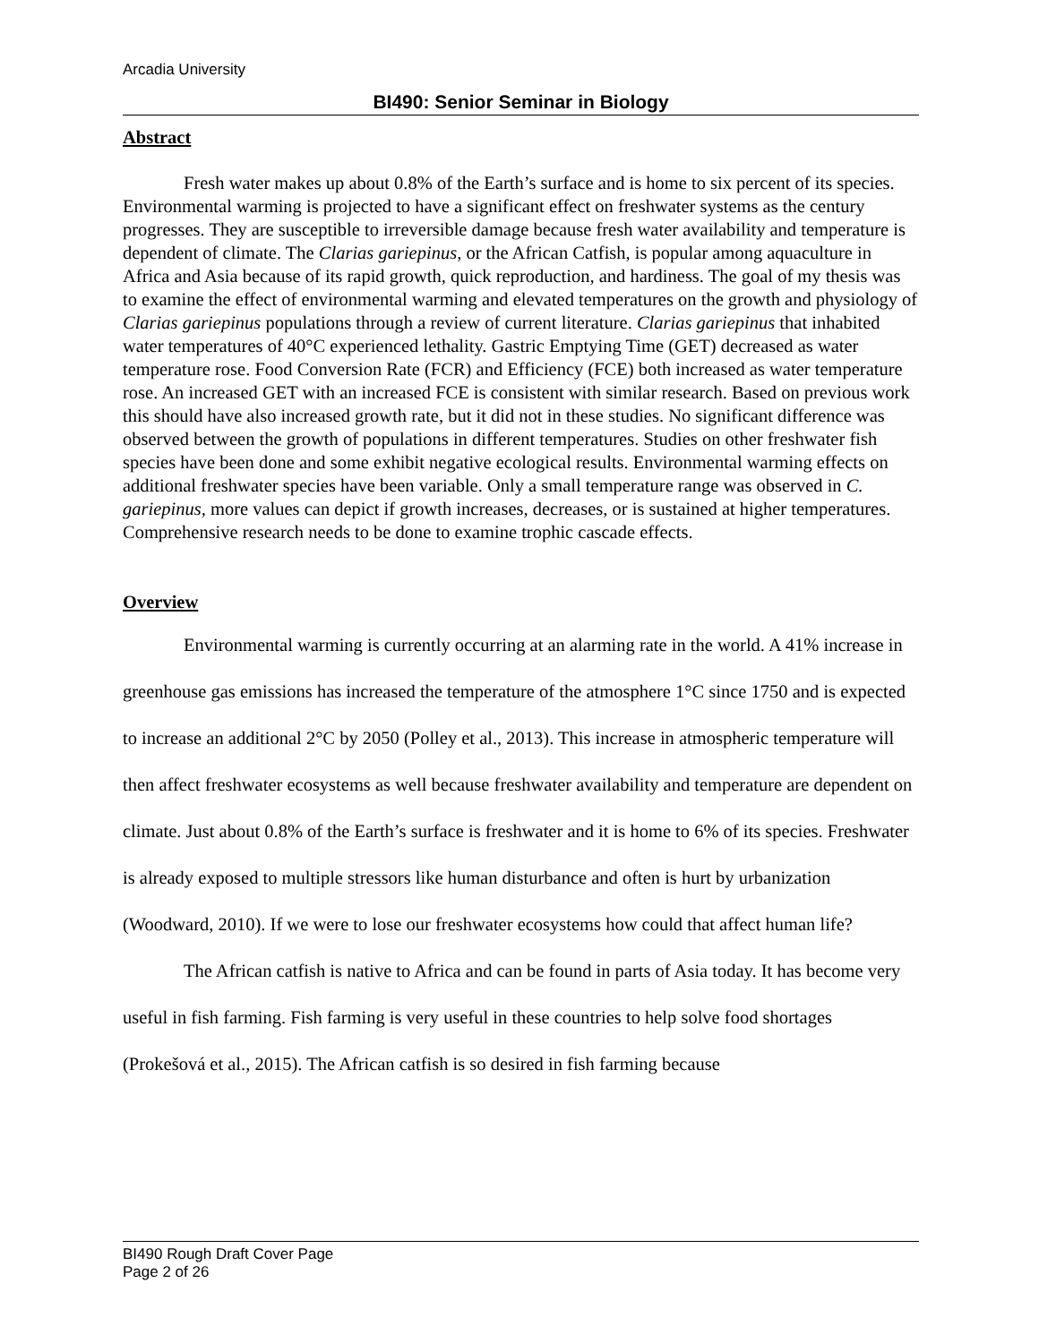Arcadia University
BI490: Senior Seminar in Biology
Abstract
Fresh water makes up about 0.8% of the Earth’s surface and is home to six percent of its species. Environmental warming is projected to have a significant effect on freshwater systems as the century progresses. They are susceptible to irreversible damage because fresh water availability and temperature is dependent of climate. The Clarias gariepinus, or the African Catfish, is popular among aquaculture in Africa and Asia because of its rapid growth, quick reproduction, and hardiness. The goal of my thesis was to examine the effect of environmental warming and elevated temperatures on the growth and physiology of Clarias gariepinus populations through a review of current literature. Clarias gariepinus that inhabited water temperatures of 40°C experienced lethality. Gastric Emptying Time (GET) decreased as water temperature rose. Food Conversion Rate (FCR) and Efficiency (FCE) both increased as water temperature rose. An increased GET with an increased FCE is consistent with similar research. Based on previous work this should have also increased growth rate, but it did not in these studies. No significant difference was observed between the growth of populations in different temperatures. Studies on other freshwater fish species have been done and some exhibit negative ecological results. Environmental warming effects on additional freshwater species have been variable. Only a small temperature range was observed in C. gariepinus, more values can depict if growth increases, decreases, or is sustained at higher temperatures. Comprehensive research needs to be done to examine trophic cascade effects.
Overview
Environmental warming is currently occurring at an alarming rate in the world. A 41% increase in greenhouse gas emissions has increased the temperature of the atmosphere 1°C since 1750 and is expected to increase an additional 2°C by 2050 (Polley et al., 2013). This increase in atmospheric temperature will then affect freshwater ecosystems as well because freshwater availability and temperature are dependent on climate. Just about 0.8% of the Earth’s surface is freshwater and it is home to 6% of its species. Freshwater is already exposed to multiple stressors like human disturbance and often is hurt by urbanization (Woodward, 2010). If we were to lose our freshwater ecosystems how could that affect human life?
The African catfish is native to Africa and can be found in parts of Asia today. It has become very useful in fish farming. Fish farming is very useful in these countries to help solve food shortages (Prokešová et al., 2015). The African catfish is so desired in fish farming because
BI490 Rough Draft Cover Page
Page 2 of 26